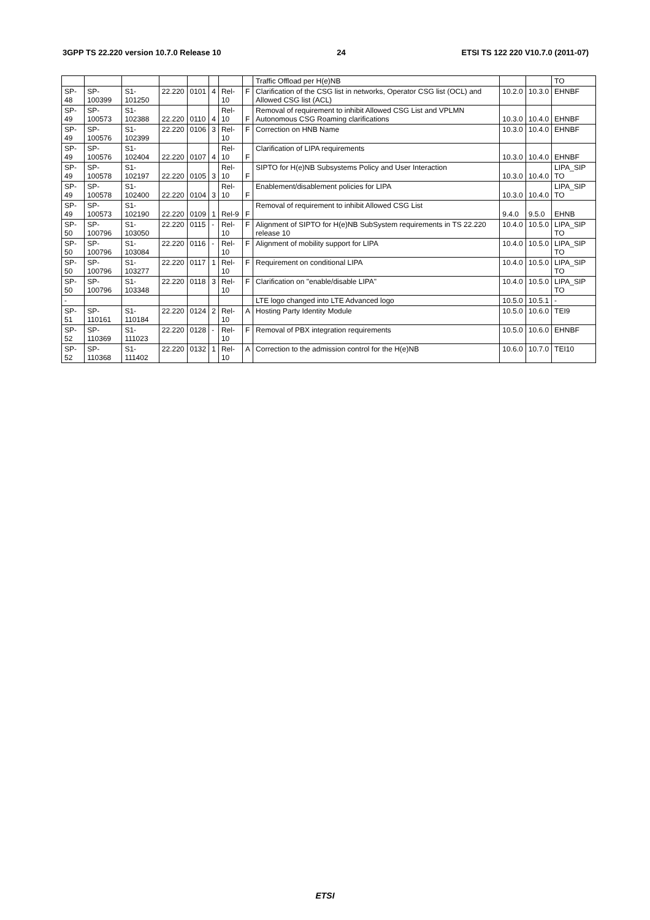3GPP TS 22.220 version 10.7.0 Release 10 24 ETSI TS 122 220 V10.7.0 (2011-07)
| | | | | | | | | Traffic Offload per H(e)NB | | | TO |
| SP-48 | SP-100399 | S1-101250 | 22.220 | 0101 | 4 | Rel-10 | F | Clarification of the CSG list in networks, Operator CSG list (OCL) and Allowed CSG list (ACL) | 10.2.0 | 10.3.0 | EHNBF |
| SP-49 | SP-100573 | S1-102388 | 22.220 | 0110 | 4 | Rel-10 | F | Removal of requirement to inhibit Allowed CSG List and VPLMN Autonomous CSG Roaming clarifications | 10.3.0 | 10.4.0 | EHNBF |
| SP-49 | SP-100576 | S1-102399 | 22.220 | 0106 | 3 | Rel-10 | F | Correction on HNB Name | 10.3.0 | 10.4.0 | EHNBF |
| SP-49 | SP-100576 | S1-102404 | 22.220 | 0107 | 4 | Rel-10 | F | Clarification of LIPA requirements | 10.3.0 | 10.4.0 | EHNBF |
| SP-49 | SP-100578 | S1-102197 | 22.220 | 0105 | 3 | Rel-10 | F | SIPTO for H(e)NB Subsystems Policy and User Interaction | 10.3.0 | 10.4.0 | LIPA_SIP TO |
| SP-49 | SP-100578 | S1-102400 | 22.220 | 0104 | 3 | Rel-10 | F | Enablement/disablement policies for LIPA | 10.3.0 | 10.4.0 | LIPA_SIP TO |
| SP-49 | SP-100573 | S1-102190 | 22.220 | 0109 | 1 | Rel-9 | F | Removal of requirement to inhibit Allowed CSG List | 9.4.0 | 9.5.0 | EHNB |
| SP-50 | SP-100796 | S1-103050 | 22.220 | 0115 | - | Rel-10 | F | Alignment of SIPTO for H(e)NB SubSystem requirements in TS 22.220 release 10 | 10.4.0 | 10.5.0 | LIPA_SIP TO |
| SP-50 | SP-100796 | S1-103084 | 22.220 | 0116 | - | Rel-10 | F | Alignment of mobility support for LIPA | 10.4.0 | 10.5.0 | LIPA_SIP TO |
| SP-50 | SP-100796 | S1-103277 | 22.220 | 0117 | 1 | Rel-10 | F | Requirement on conditional LIPA | 10.4.0 | 10.5.0 | LIPA_SIP TO |
| SP-50 | SP-100796 | S1-103348 | 22.220 | 0118 | 3 | Rel-10 | F | Clarification on "enable/disable LIPA" | 10.4.0 | 10.5.0 | LIPA_SIP TO |
| - | | | | | | | | LTE logo changed into LTE Advanced logo | 10.5.0 | 10.5.1 | - |
| SP-51 | SP-110161 | S1-110184 | 22.220 | 0124 | 2 | Rel-10 | A | Hosting Party Identity Module | 10.5.0 | 10.6.0 | TEI9 |
| SP-52 | SP-110369 | S1-111023 | 22.220 | 0128 | - | Rel-10 | F | Removal of PBX integration requirements | 10.5.0 | 10.6.0 | EHNBF |
| SP-52 | SP-110368 | S1-111402 | 22.220 | 0132 | 1 | Rel-10 | A | Correction to the admission control for the H(e)NB | 10.6.0 | 10.7.0 | TEI10 |
ETSI